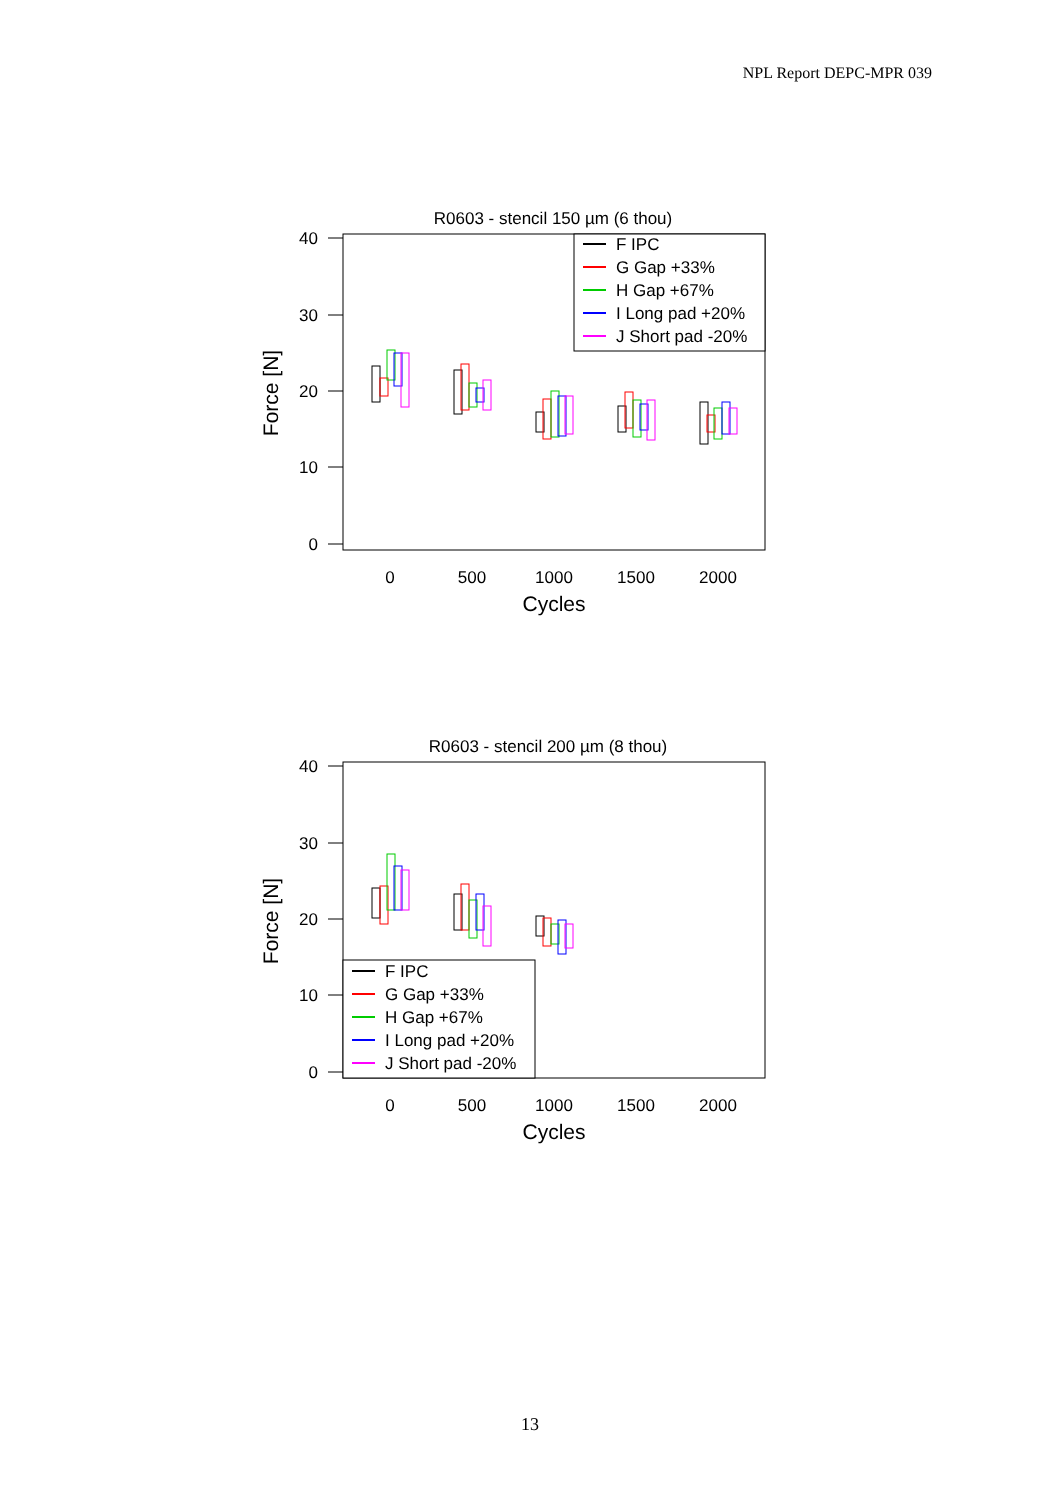NPL Report DEPC-MPR 039
R0603 - stencil 150 µm (6 thou)
40
30
20
10
0
0
500
1000
1500
2000
Cycles
Force [N]
F IPC
G Gap +33%
H Gap +67%
I Long pad +20%
J Short pad -20%
R0603 - stencil 200 µm (8 thou)
40
30
20
10
0
0
500
1000
1500
2000
Cycles
Force [N]
F IPC
G Gap +33%
H Gap +67%
I Long pad +20%
J Short pad -20%
13